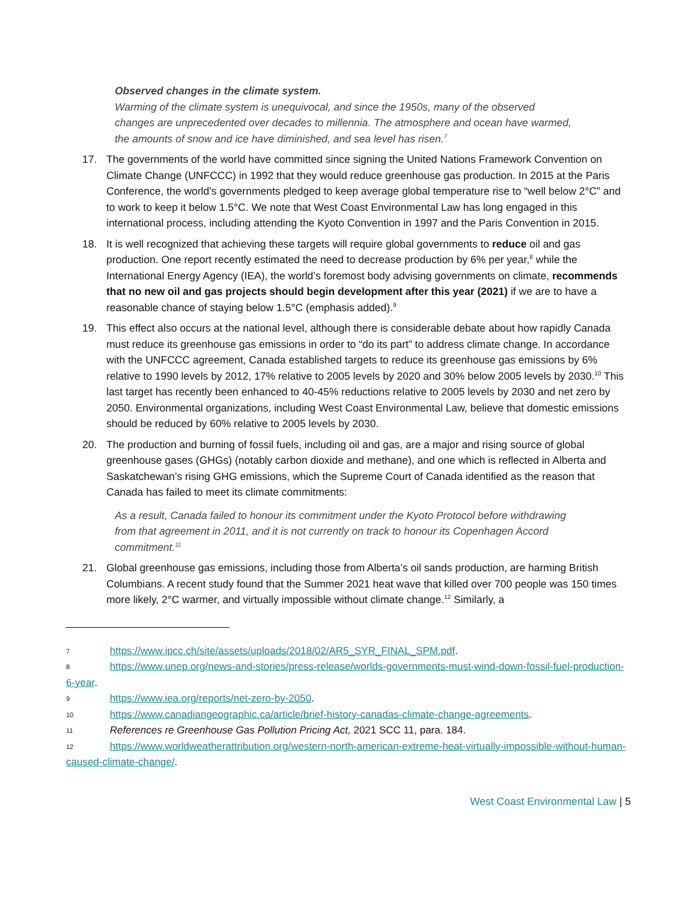Observed changes in the climate system.
Warming of the climate system is unequivocal, and since the 1950s, many of the observed changes are unprecedented over decades to millennia. The atmosphere and ocean have warmed, the amounts of snow and ice have diminished, and sea level has risen.<sup>7</sup>
17. The governments of the world have committed since signing the United Nations Framework Convention on Climate Change (UNFCCC) in 1992 that they would reduce greenhouse gas production. In 2015 at the Paris Conference, the world’s governments pledged to keep average global temperature rise to “well below 2°C” and to work to keep it below 1.5°C. We note that West Coast Environmental Law has long engaged in this international process, including attending the Kyoto Convention in 1997 and the Paris Convention in 2015.
18. It is well recognized that achieving these targets will require global governments to reduce oil and gas production. One report recently estimated the need to decrease production by 6% per year,<sup>8</sup> while the International Energy Agency (IEA), the world’s foremost body advising governments on climate, recommends that no new oil and gas projects should begin development after this year (2021) if we are to have a reasonable chance of staying below 1.5°C (emphasis added).<sup>9</sup>
19. This effect also occurs at the national level, although there is considerable debate about how rapidly Canada must reduce its greenhouse gas emissions in order to “do its part” to address climate change. In accordance with the UNFCCC agreement, Canada established targets to reduce its greenhouse gas emissions by 6% relative to 1990 levels by 2012, 17% relative to 2005 levels by 2020 and 30% below 2005 levels by 2030.<sup>10</sup> This last target has recently been enhanced to 40-45% reductions relative to 2005 levels by 2030 and net zero by 2050. Environmental organizations, including West Coast Environmental Law, believe that domestic emissions should be reduced by 60% relative to 2005 levels by 2030.
20. The production and burning of fossil fuels, including oil and gas, are a major and rising source of global greenhouse gases (GHGs) (notably carbon dioxide and methane), and one which is reflected in Alberta and Saskatchewan’s rising GHG emissions, which the Supreme Court of Canada identified as the reason that Canada has failed to meet its climate commitments:
As a result, Canada failed to honour its commitment under the Kyoto Protocol before withdrawing from that agreement in 2011, and it is not currently on track to honour its Copenhagen Accord commitment.<sup>11</sup>
21. Global greenhouse gas emissions, including those from Alberta’s oil sands production, are harming British Columbians. A recent study found that the Summer 2021 heat wave that killed over 700 people was 150 times more likely, 2°C warmer, and virtually impossible without climate change.<sup>12</sup> Similarly, a
7 https://www.ipcc.ch/site/assets/uploads/2018/02/AR5_SYR_FINAL_SPM.pdf.
8 https://www.unep.org/news-and-stories/press-release/worlds-governments-must-wind-down-fossil-fuel-production-6-year.
9 https://www.iea.org/reports/net-zero-by-2050.
10 https://www.canadiangeographic.ca/article/brief-history-canadas-climate-change-agreements.
11 References re Greenhouse Gas Pollution Pricing Act, 2021 SCC 11, para. 184.
12 https://www.worldweatherattribution.org/western-north-american-extreme-heat-virtually-impossible-without-human-caused-climate-change/.
West Coast Environmental Law | 5